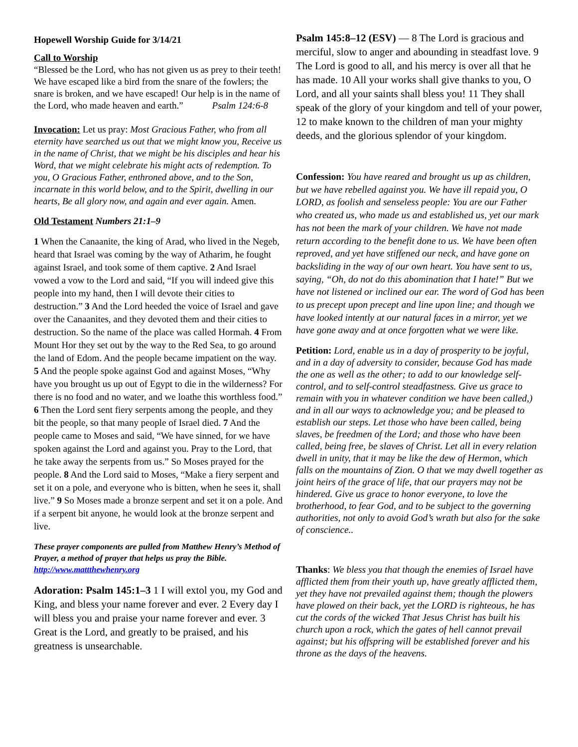Hopewell Worship Guide for 3/14/21
Call to Worship
“Blessed be the Lord, who has not given us as prey to their teeth! We have escaped like a bird from the snare of the fowlers; the snare is broken, and we have escaped! Our help is in the name of the Lord, who made heaven and earth.” Psalm 124:6-8
Invocation: Let us pray: Most Gracious Father, who from all eternity have searched us out that we might know you, Receive us in the name of Christ, that we might be his disciples and hear his Word, that we might celebrate his might acts of redemption. To you, O Gracious Father, enthroned above, and to the Son, incarnate in this world below, and to the Spirit, dwelling in our hearts, Be all glory now, and again and ever again. Amen.
Old Testament Numbers 21:1–9
1 When the Canaanite, the king of Arad, who lived in the Negeb, heard that Israel was coming by the way of Atharim, he fought against Israel, and took some of them captive. 2 And Israel vowed a vow to the Lord and said, “If you will indeed give this people into my hand, then I will devote their cities to destruction.” 3 And the Lord heeded the voice of Israel and gave over the Canaanites, and they devoted them and their cities to destruction. So the name of the place was called Hormah. 4 From Mount Hor they set out by the way to the Red Sea, to go around the land of Edom. And the people became impatient on the way. 5 And the people spoke against God and against Moses, “Why have you brought us up out of Egypt to die in the wilderness? For there is no food and no water, and we loathe this worthless food.” 6 Then the Lord sent fiery serpents among the people, and they bit the people, so that many people of Israel died. 7 And the people came to Moses and said, “We have sinned, for we have spoken against the Lord and against you. Pray to the Lord, that he take away the serpents from us.” So Moses prayed for the people. 8 And the Lord said to Moses, “Make a fiery serpent and set it on a pole, and everyone who is bitten, when he sees it, shall live.” 9 So Moses made a bronze serpent and set it on a pole. And if a serpent bit anyone, he would look at the bronze serpent and live.
These prayer components are pulled from Matthew Henry’s Method of Prayer, a method of prayer that helps us pray the Bible. http://www.mattthewhenry.org
Adoration: Psalm 145:1–3 1 I will extol you, my God and King, and bless your name forever and ever. 2 Every day I will bless you and praise your name forever and ever. 3 Great is the Lord, and greatly to be praised, and his greatness is unsearchable.
Psalm 145:8–12 (ESV) — 8 The Lord is gracious and merciful, slow to anger and abounding in steadfast love. 9 The Lord is good to all, and his mercy is over all that he has made. 10 All your works shall give thanks to you, O Lord, and all your saints shall bless you! 11 They shall speak of the glory of your kingdom and tell of your power, 12 to make known to the children of man your mighty deeds, and the glorious splendor of your kingdom.
Confession: You have reared and brought us up as children, but we have rebelled against you. We have ill repaid you, O LORD, as foolish and senseless people: You are our Father who created us, who made us and established us, yet our mark has not been the mark of your children. We have not made return according to the benefit done to us. We have been often reproved, and yet have stiffened our neck, and have gone on backsliding in the way of our own heart. You have sent to us, saying, “Oh, do not do this abomination that I hate!” But we have not listened or inclined our ear. The word of God has been to us precept upon precept and line upon line; and though we have looked intently at our natural faces in a mirror, yet we have gone away and at once forgotten what we were like.
Petition: Lord, enable us in a day of prosperity to be joyful, and in a day of adversity to consider, because God has made the one as well as the other; to add to our knowledge self-control, and to self-control steadfastness. Give us grace to remain with you in whatever condition we have been called,) and in all our ways to acknowledge you; and be pleased to establish our steps. Let those who have been called, being slaves, be freedmen of the Lord; and those who have been called, being free, be slaves of Christ. Let all in every relation dwell in unity, that it may be like the dew of Hermon, which falls on the mountains of Zion. O that we may dwell together as joint heirs of the grace of life, that our prayers may not be hindered. Give us grace to honor everyone, to love the brotherhood, to fear God, and to be subject to the governing authorities, not only to avoid God’s wrath but also for the sake of conscience..
Thanks: We bless you that though the enemies of Israel have afflicted them from their youth up, have greatly afflicted them, yet they have not prevailed against them; though the plowers have plowed on their back, yet the LORD is righteous, he has cut the cords of the wicked That Jesus Christ has built his church upon a rock, which the gates of hell cannot prevail against; but his offspring will be established forever and his throne as the days of the heavens.